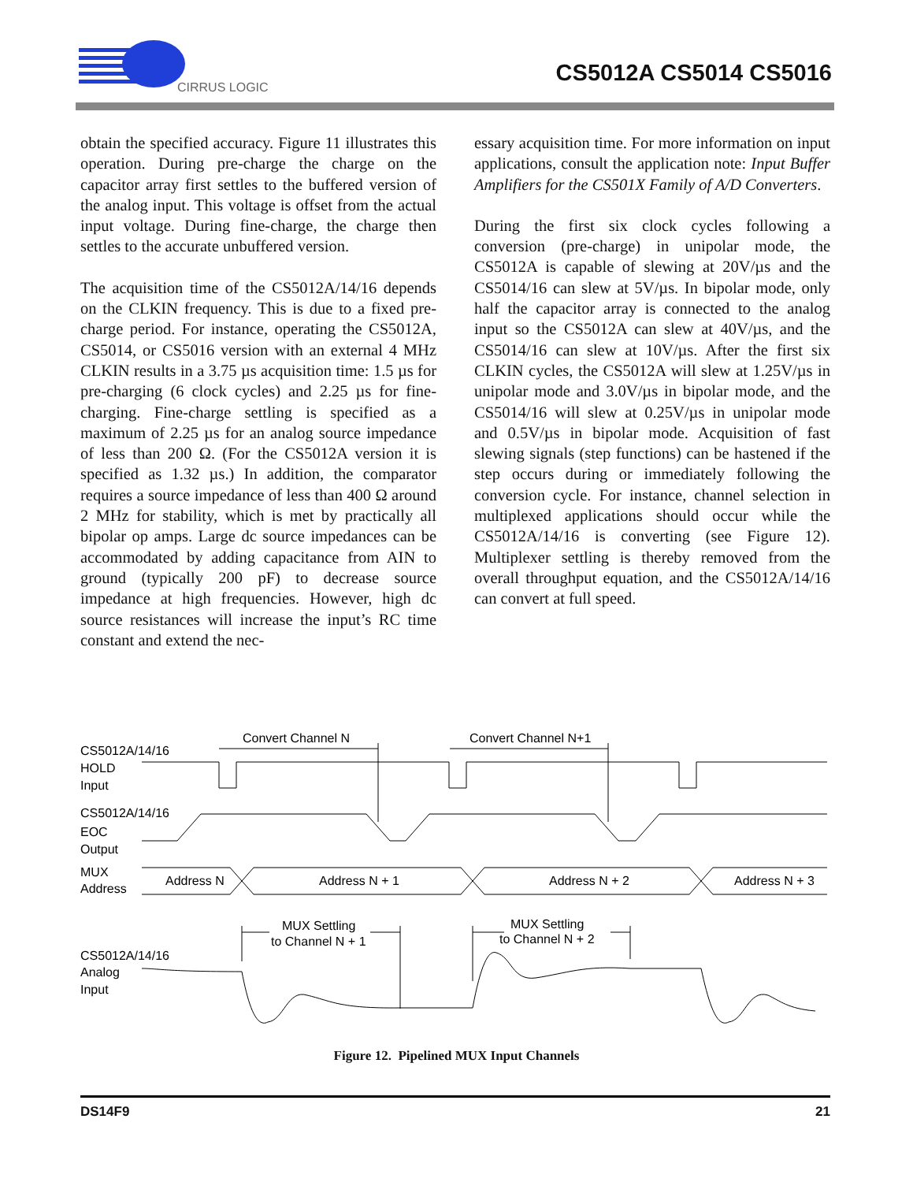CIRRUS LOGIC
CS5012A CS5014 CS5016
obtain the specified accuracy. Figure 11 illustrates this operation. During pre-charge the charge on the capacitor array first settles to the buffered version of the analog input. This voltage is offset from the actual input voltage. During fine-charge, the charge then settles to the accurate unbuffered version.
The acquisition time of the CS5012A/14/16 depends on the CLKIN frequency. This is due to a fixed pre-charge period. For instance, operating the CS5012A, CS5014, or CS5016 version with an external 4 MHz CLKIN results in a 3.75 µs acquisition time: 1.5 µs for pre-charging (6 clock cycles) and 2.25 µs for fine-charging. Fine-charge settling is specified as a maximum of 2.25 µs for an analog source impedance of less than 200 Ω. (For the CS5012A version it is specified as 1.32 µs.) In addition, the comparator requires a source impedance of less than 400 Ω around 2 MHz for stability, which is met by practically all bipolar op amps. Large dc source impedances can be accommodated by adding capacitance from AIN to ground (typically 200 pF) to decrease source impedance at high frequencies. However, high dc source resistances will increase the input’s RC time constant and extend the nec-
essary acquisition time. For more information on input applications, consult the application note: Input Buffer Amplifiers for the CS501X Family of A/D Converters.
During the first six clock cycles following a conversion (pre-charge) in unipolar mode, the CS5012A is capable of slewing at 20V/µs and the CS5014/16 can slew at 5V/µs. In bipolar mode, only half the capacitor array is connected to the analog input so the CS5012A can slew at 40V/µs, and the CS5014/16 can slew at 10V/µs. After the first six CLKIN cycles, the CS5012A will slew at 1.25V/µs in unipolar mode and 3.0V/µs in bipolar mode, and the CS5014/16 will slew at 0.25V/µs in unipolar mode and 0.5V/µs in bipolar mode. Acquisition of fast slewing signals (step functions) can be hastened if the step occurs during or immediately following the conversion cycle. For instance, channel selection in multiplexed applications should occur while the CS5012A/14/16 is converting (see Figure 12). Multiplexer settling is thereby removed from the overall throughput equation, and the CS5012A/14/16 can convert at full speed.
Convert Channel N
Convert Channel N+1
CS5012A/14/16
HOLD
Input
CS5012A/14/16
EOC
Output
MUX
Address
Address N
Address N + 1
Address N + 2
Address N + 3
MUX Settling
to Channel N + 1
MUX Settling
to Channel N + 2
CS5012A/14/16
Analog
Input
Figure 12. Pipelined MUX Input Channels
DS14F9 21